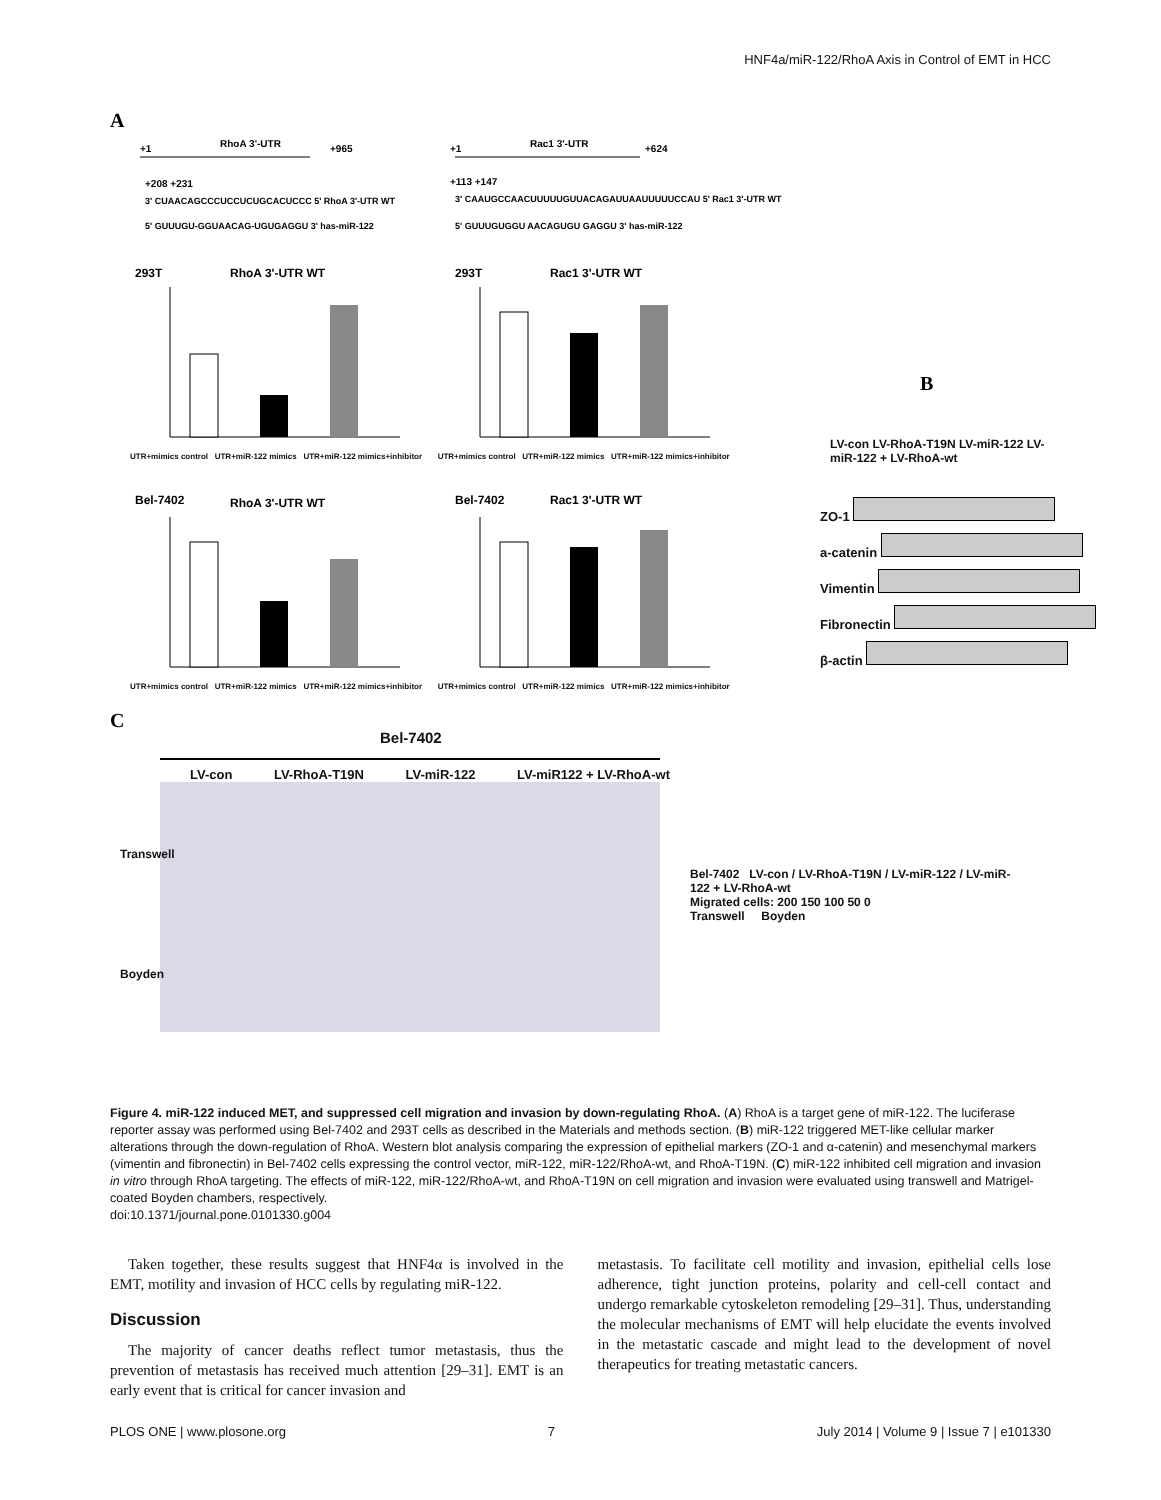HNF4a/miR-122/RhoA Axis in Control of EMT in HCC
A
+1
RhoA 3'-UTR
+965
+1
Rac1 3'-UTR
+624
+208 +231
+113 +147
3' CUAACAGCCCUCCUCUGCACUCCC 5' RhoA 3'-UTR WT
5' GUUUGU-GGUAACAG-UGUGAGGU 3' has-miR-122
3' CAAUGCCAACUUUUUGUUACAGAUUAAUUUUUCCAU 5' Rac1 3'-UTR WT
5' GUUUGUGGU AACAGUGU GAGGU 3' has-miR-122
293T
RhoA 3'-UTR WT
293T
Rac1 3'-UTR WT
Bel-7402
RhoA 3'-UTR WT
Bel-7402
Rac1 3'-UTR WT
B
C
UTR+mimics control UTR+miR-122 mimics UTR+miR-122 mimics+inhibitor UTR+mimics control UTR+miR-122 mimics UTR+miR-122 mimics+inhibitor
UTR+mimics control UTR+miR-122 mimics UTR+miR-122 mimics+inhibitor UTR+mimics control UTR+miR-122 mimics UTR+miR-122 mimics+inhibitor
LV-con LV-RhoA-T19N LV-miR-122 LV-miR-122 + LV-RhoA-wt
ZO-1
a-catenin
Vimentin
Fibronectin
β-actin
Bel-7402
LV-con LV-RhoA-T19N LV-miR-122 LV-miR122 + LV-RhoA-wt
Transwell
Boyden
Bel-7402 LV-con / LV-RhoA-T19N / LV-miR-122 / LV-miR-122 + LV-RhoA-wt
Migrated cells: 200 150 100 50 0
Transwell Boyden
Figure 4. miR-122 induced MET, and suppressed cell migration and invasion by down-regulating RhoA. (A) RhoA is a target gene of miR-122. The luciferase reporter assay was performed using Bel-7402 and 293T cells as described in the Materials and methods section. (B) miR-122 triggered MET-like cellular marker alterations through the down-regulation of RhoA. Western blot analysis comparing the expression of epithelial markers (ZO-1 and α-catenin) and mesenchymal markers (vimentin and fibronectin) in Bel-7402 cells expressing the control vector, miR-122, miR-122/RhoA-wt, and RhoA-T19N. (C) miR-122 inhibited cell migration and invasion in vitro through RhoA targeting. The effects of miR-122, miR-122/RhoA-wt, and RhoA-T19N on cell migration and invasion were evaluated using transwell and Matrigel-coated Boyden chambers, respectively.
doi:10.1371/journal.pone.0101330.g004
Taken together, these results suggest that HNF4α is involved in the EMT, motility and invasion of HCC cells by regulating miR-122.
Discussion
The majority of cancer deaths reflect tumor metastasis, thus the prevention of metastasis has received much attention [29–31]. EMT is an early event that is critical for cancer invasion and
metastasis. To facilitate cell motility and invasion, epithelial cells lose adherence, tight junction proteins, polarity and cell-cell contact and undergo remarkable cytoskeleton remodeling [29–31]. Thus, understanding the molecular mechanisms of EMT will help elucidate the events involved in the metastatic cascade and might lead to the development of novel therapeutics for treating metastatic cancers.
PLOS ONE | www.plosone.org 7 July 2014 | Volume 9 | Issue 7 | e101330